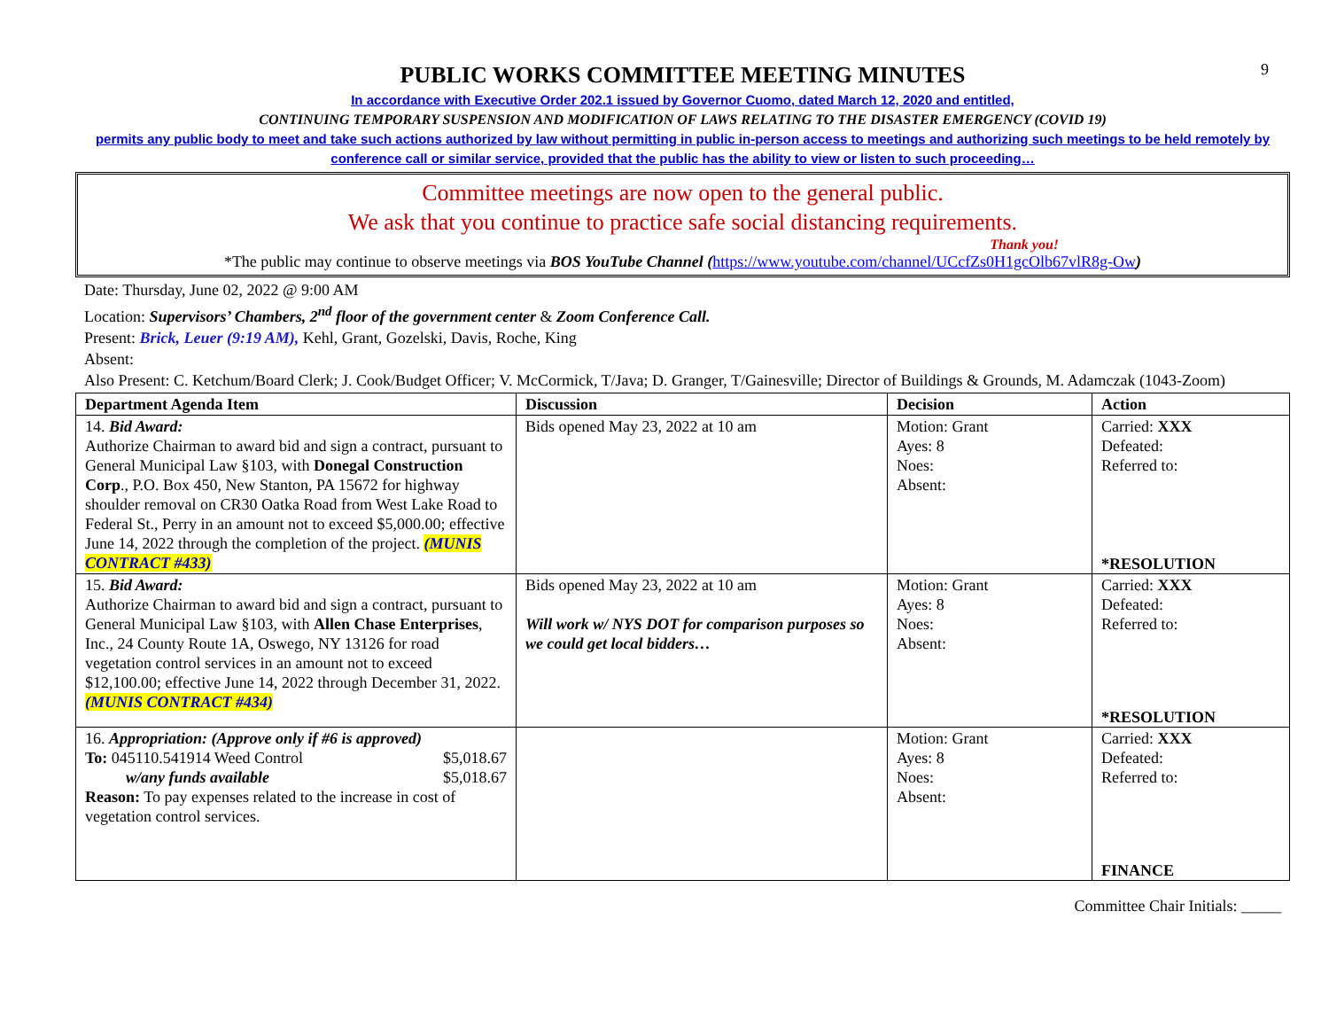9
PUBLIC WORKS COMMITTEE MEETING MINUTES
In accordance with Executive Order 202.1 issued by Governor Cuomo, dated March 12, 2020 and entitled,
CONTINUING TEMPORARY SUSPENSION AND MODIFICATION OF LAWS RELATING TO THE DISASTER EMERGENCY (COVID 19)
permits any public body to meet and take such actions authorized by law without permitting in public in-person access to meetings and authorizing such meetings to be held remotely by conference call or similar service, provided that the public has the ability to view or listen to such proceeding…
Committee meetings are now open to the general public.
We ask that you continue to practice safe social distancing requirements.
Thank you!
*The public may continue to observe meetings via BOS YouTube Channel (https://www.youtube.com/channel/UCcfZs0H1gcOlb67vlR8g-Ow)
Date: Thursday, June 02, 2022 @ 9:00 AM
Location: Supervisors’ Chambers, 2<sup>nd</sup> floor of the government center & Zoom Conference Call.
Present: Brick, Leuer (9:19 AM), Kehl, Grant, Gozelski, Davis, Roche, King
Absent:
Also Present: C. Ketchum/Board Clerk; J. Cook/Budget Officer; V. McCormick, T/Java; D. Granger, T/Gainesville; Director of Buildings & Grounds, M. Adamczak (1043-Zoom)
| Department Agenda Item | Discussion | Decision | Action |
| --- | --- | --- | --- |
| 14. Bid Award: Authorize Chairman to award bid and sign a contract, pursuant to General Municipal Law §103, with Donegal Construction Corp ., P.O. Box 450, New Stanton, PA 15672 for highway shoulder removal on CR30 Oatka Road from West Lake Road to Federal St., Perry in an amount not to exceed $5,000.00; effective June 14, 2022 through the completion of the project. (MUNIS CONTRACT #433) | Bids opened May 23, 2022 at 10 am | Motion: Grant Ayes: 8 Noes: Absent: | Carried: XXX Defeated: Referred to: *RESOLUTION |
| 15. Bid Award: Authorize Chairman to award bid and sign a contract, pursuant to General Municipal Law §103, with Allen Chase Enterprises , Inc., 24 County Route 1A, Oswego, NY 13126 for road vegetation control services in an amount not to exceed $12,100.00; effective June 14, 2022 through December 31, 2022. (MUNIS CONTRACT #434) | Bids opened May 23, 2022 at 10 am Will work w/ NYS DOT for comparison purposes so we could get local bidders… | Motion: Grant Ayes: 8 Noes: Absent: | Carried: XXX Defeated: Referred to: *RESOLUTION |
| 16. Appropriation: (Approve only if #6 is approved) To: 045110.541914 Weed Control $5,018.67 w/any funds available $5,018.67 Reason: To pay expenses related to the increase in cost of vegetation control services. | | Motion: Grant Ayes: 8 Noes: Absent: | Carried: XXX Defeated: Referred to: FINANCE |
Committee Chair Initials: _____